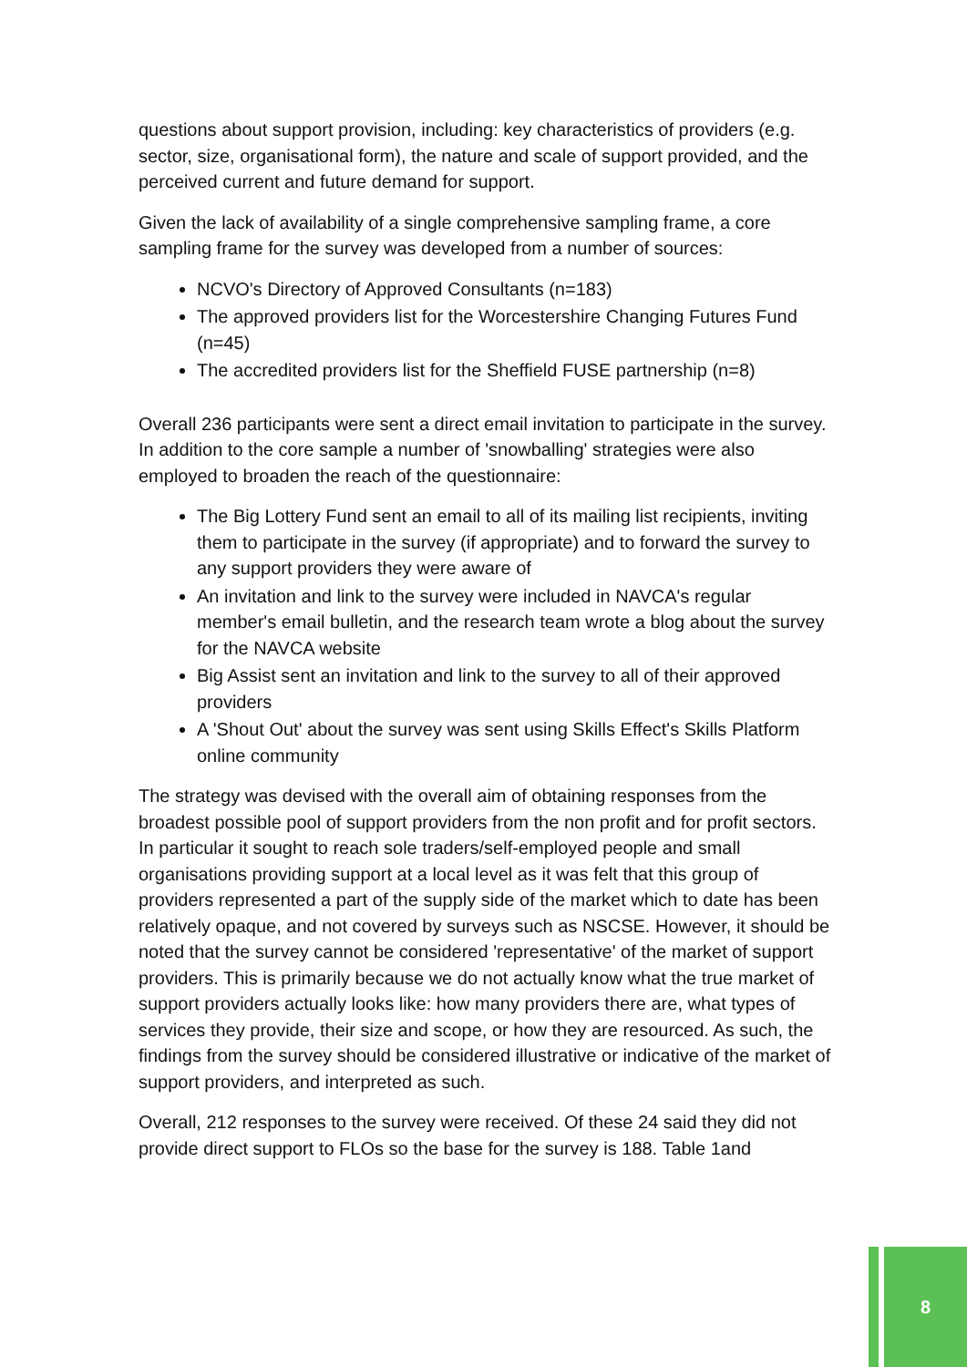questions about support provision, including: key characteristics of providers (e.g. sector, size, organisational form), the nature and scale of support provided, and the perceived current and future demand for support.
Given the lack of availability of a single comprehensive sampling frame, a core sampling frame for the survey was developed from a number of sources:
NCVO's Directory of Approved Consultants (n=183)
The approved providers list for the Worcestershire Changing Futures Fund (n=45)
The accredited providers list for the Sheffield FUSE partnership (n=8)
Overall 236 participants were sent a direct email invitation to participate in the survey. In addition to the core sample a number of 'snowballing' strategies were also employed to broaden the reach of the questionnaire:
The Big Lottery Fund sent an email to all of its mailing list recipients, inviting them to participate in the survey (if appropriate) and to forward the survey to any support providers they were aware of
An invitation and link to the survey were included in NAVCA's regular member's email bulletin, and the research team wrote a blog about the survey for the NAVCA website
Big Assist sent an invitation and link to the survey to all of their approved providers
A 'Shout Out' about the survey was sent using Skills Effect's Skills Platform online community
The strategy was devised with the overall aim of obtaining responses from the broadest possible pool of support providers from the non profit and for profit sectors. In particular it sought to reach sole traders/self-employed people and small organisations providing support at a local level as it was felt that this group of providers represented a part of the supply side of the market which to date has been relatively opaque, and not covered by surveys such as NSCSE. However, it should be noted that the survey cannot be considered 'representative' of the market of support providers. This is primarily because we do not actually know what the true market of support providers actually looks like: how many providers there are, what types of services they provide, their size and scope, or how they are resourced. As such, the findings from the survey should be considered illustrative or indicative of the market of support providers, and interpreted as such.
Overall, 212 responses to the survey were received. Of these 24 said they did not provide direct support to FLOs so the base for the survey is 188. Table 1and
8